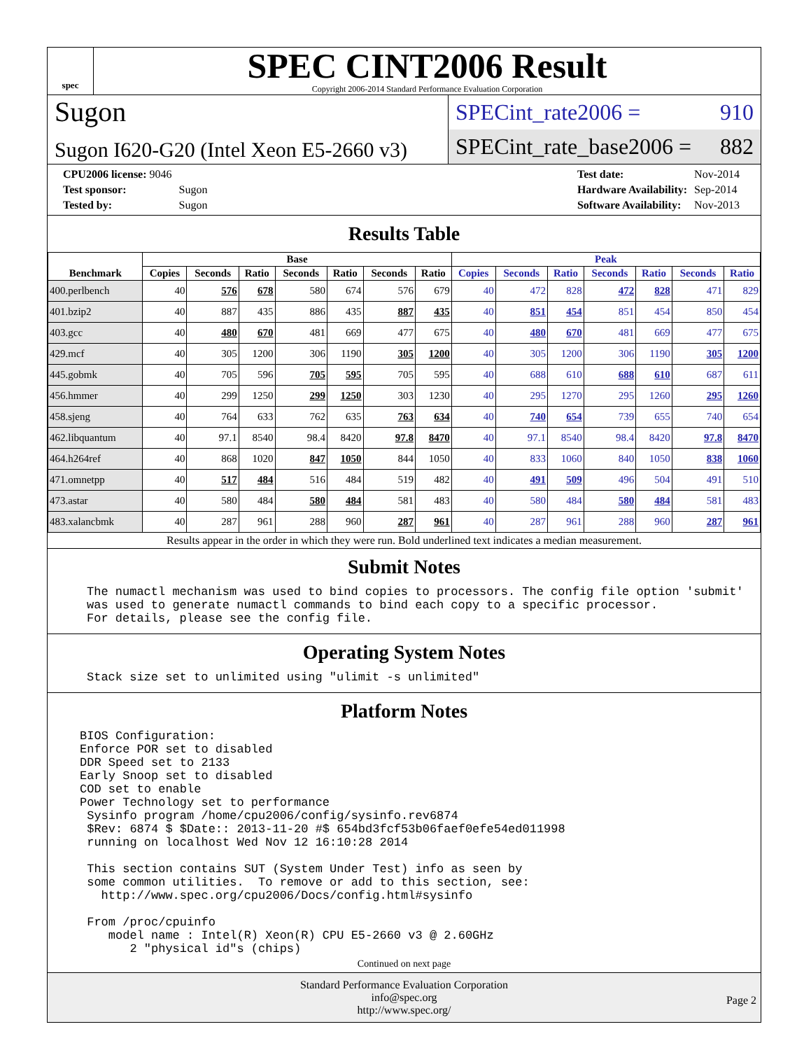spec
SPEC CINT2006 Result
Copyright 2006-2014 Standard Performance Evaluation Corporation
Sugon
Sugon I620-G20 (Intel Xeon E5-2660 v3)
SPECint_rate2006 = 910
SPECint_rate_base2006 = 882
| CPU2006 license: 9046 | |
| Test sponsor: | Sugon |
| Tested by: | Sugon |
| Test date: | Nov-2014 |
| Hardware Availability: | Sep-2014 |
| Software Availability: | Nov-2013 |
Results Table
| Benchmark | Base | | | | | | | Peak | | | | | | |
| --- | --- | --- | --- | --- | --- | --- | --- | --- | --- | --- | --- | --- | --- | --- |
| | Copies | Seconds | Ratio | Seconds | Ratio | Seconds | Ratio | Copies | Seconds | Ratio | Seconds | Ratio | Seconds | Ratio |
| 400.perlbench | 40 | 576 | 678 | 580 | 674 | 576 | 679 | 40 | 472 | 828 | 472 | 828 | 471 | 829 |
| 401.bzip2 | 40 | 887 | 435 | 886 | 435 | 887 | 435 | 40 | 851 | 454 | 851 | 454 | 850 | 454 |
| 403.gcc | 40 | 480 | 670 | 481 | 669 | 477 | 675 | 40 | 480 | 670 | 481 | 669 | 477 | 675 |
| 429.mcf | 40 | 305 | 1200 | 306 | 1190 | 305 | 1200 | 40 | 305 | 1200 | 306 | 1190 | 305 | 1200 |
| 445.gobmk | 40 | 705 | 596 | 705 | 595 | 705 | 595 | 40 | 688 | 610 | 688 | 610 | 687 | 611 |
| 456.hmmer | 40 | 299 | 1250 | 299 | 1250 | 303 | 1230 | 40 | 295 | 1270 | 295 | 1260 | 295 | 1260 |
| 458.sjeng | 40 | 764 | 633 | 762 | 635 | 763 | 634 | 40 | 740 | 654 | 739 | 655 | 740 | 654 |
| 462.libquantum | 40 | 97.1 | 8540 | 98.4 | 8420 | 97.8 | 8470 | 40 | 97.1 | 8540 | 98.4 | 8420 | 97.8 | 8470 |
| 464.h264ref | 40 | 868 | 1020 | 847 | 1050 | 844 | 1050 | 40 | 833 | 1060 | 840 | 1050 | 838 | 1060 |
| 471.omnetpp | 40 | 517 | 484 | 516 | 484 | 519 | 482 | 40 | 491 | 509 | 496 | 504 | 491 | 510 |
| 473.astar | 40 | 580 | 484 | 580 | 484 | 581 | 483 | 40 | 580 | 484 | 580 | 484 | 581 | 483 |
| 483.xalancbmk | 40 | 287 | 961 | 288 | 960 | 287 | 961 | 40 | 287 | 961 | 288 | 960 | 287 | 961 |
Results appear in the order in which they were run. Bold underlined text indicates a median measurement.
Submit Notes
The numactl mechanism was used to bind copies to processors. The config file option 'submit'
was used to generate numactl commands to bind each copy to a specific processor.
For details, please see the config file.
Operating System Notes
Stack size set to unlimited using "ulimit -s unlimited"
Platform Notes
BIOS Configuration:
Enforce POR set to disabled
DDR Speed set to 2133
Early Snoop set to disabled
COD set to enable
Power Technology set to performance
 Sysinfo program /home/cpu2006/config/sysinfo.rev6874
 $Rev: 6874 $ $Date:: 2013-11-20 #$ 654bd3fcf53b06faef0efe54ed011998
 running on localhost Wed Nov 12 16:10:28 2014

 This section contains SUT (System Under Test) info as seen by
 some common utilities.  To remove or add to this section, see:
   http://www.spec.org/cpu2006/Docs/config.html#sysinfo

 From /proc/cpuinfo
    model name : Intel(R) Xeon(R) CPU E5-2660 v3 @ 2.60GHz
       2 "physical id"s (chips)
Continued on next page
Standard Performance Evaluation Corporation
info@spec.org
http://www.spec.org/
Page 2